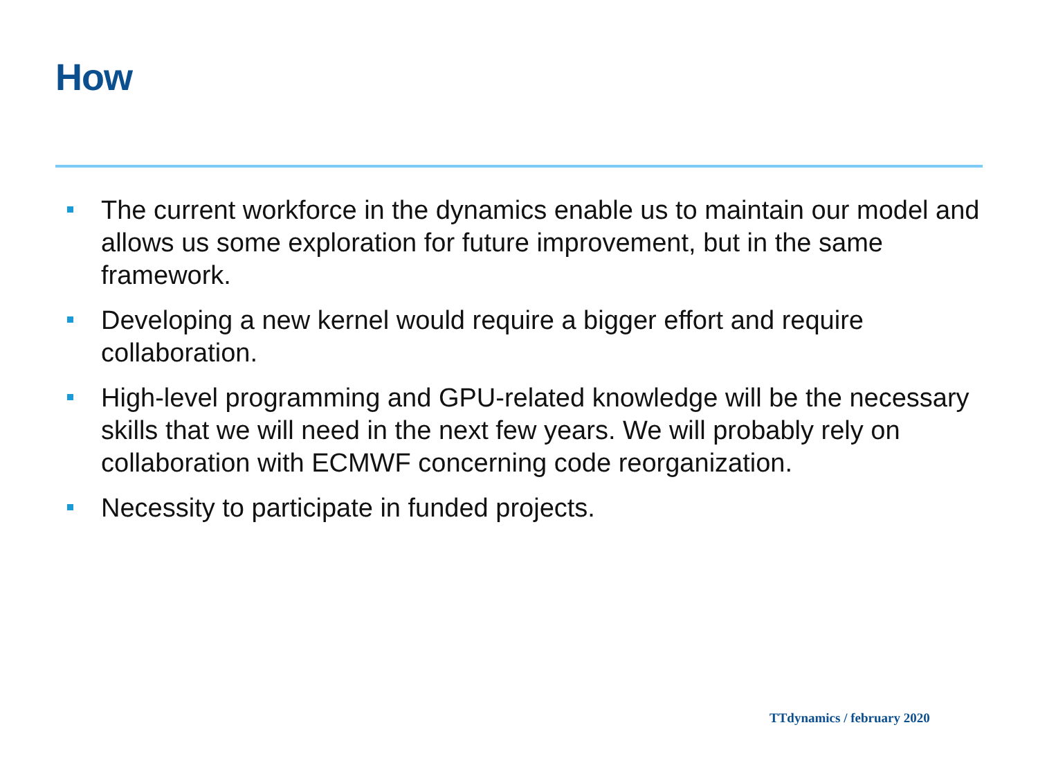How
The current workforce in the dynamics enable us to maintain our model and allows us some exploration for future improvement, but in the same framework.
Developing a new kernel would require a bigger effort and require collaboration.
High-level programming and GPU-related knowledge will be the necessary skills that we will need in the next few years. We will probably rely on collaboration with ECMWF concerning code reorganization.
Necessity to participate in funded projects.
TTdynamics / february 2020